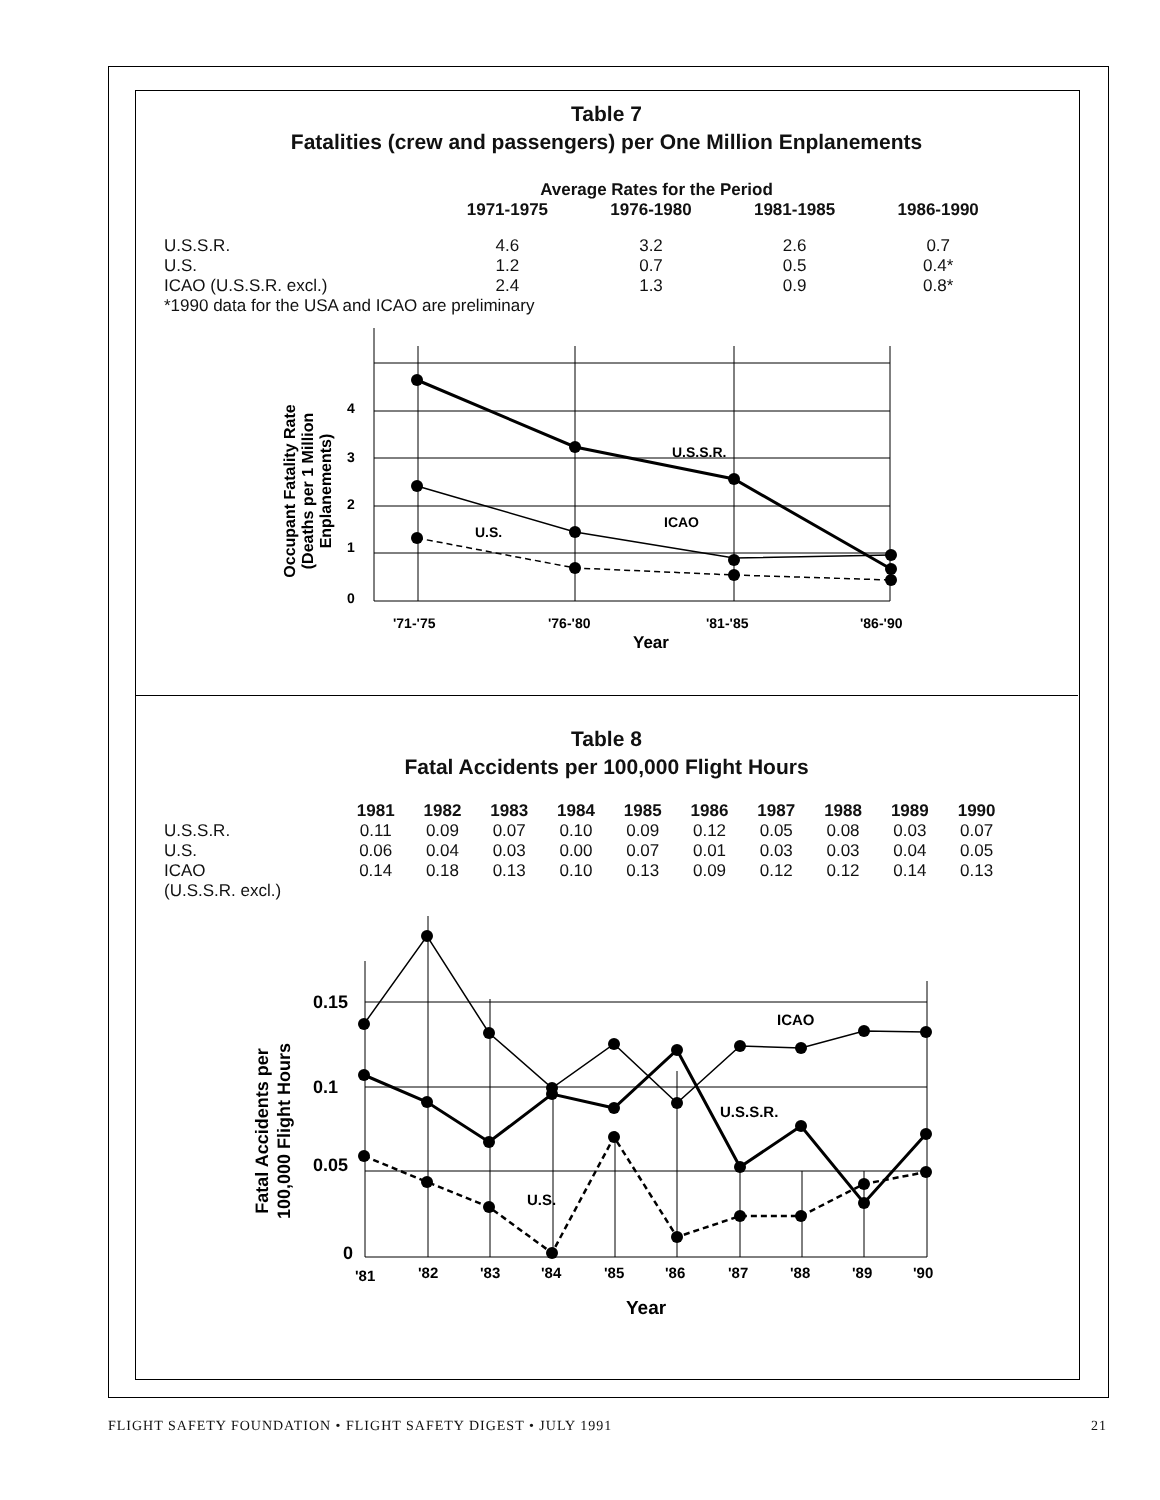Table 7
Fatalities (crew and passengers) per One Million Enplanements
Average Rates for the Period
| | 1971-1975 | 1976-1980 | 1981-1985 | 1986-1990 |
| --- | --- | --- | --- | --- |
| U.S.S.R. | 4.6 | 3.2 | 2.6 | 0.7 |
| U.S. | 1.2 | 0.7 | 0.5 | 0.4* |
| ICAO (U.S.S.R. excl.) | 2.4 | 1.3 | 0.9 | 0.8* |
*1990 data for the USA and ICAO are preliminary
4
3
2
1
0
'71-'75
'76-'80
'81-'85
'86-'90
Year
U.S.S.R.
ICAO
U.S.
Occupant Fatality Rate
(Deaths per 1 Million
Enplanements)
Table 8
Fatal Accidents per 100,000 Flight Hours
| | 1981 | 1982 | 1983 | 1984 | 1985 | 1986 | 1987 | 1988 | 1989 | 1990 |
| --- | --- | --- | --- | --- | --- | --- | --- | --- | --- | --- |
| U.S.S.R. | 0.11 | 0.09 | 0.07 | 0.10 | 0.09 | 0.12 | 0.05 | 0.08 | 0.03 | 0.07 |
| U.S. | 0.06 | 0.04 | 0.03 | 0.00 | 0.07 | 0.01 | 0.03 | 0.03 | 0.04 | 0.05 |
| ICAO (U.S.S.R. excl.) | 0.14 | 0.18 | 0.13 | 0.10 | 0.13 | 0.09 | 0.12 | 0.12 | 0.14 | 0.13 |
0.15
0.1
0.05
0
'81
'82
'83
'84
'85
'86
'87
'88
'89
'90
Year
ICAO
U.S.S.R.
U.S.
Fatal Accidents per
100,000 Flight Hours
FLIGHT SAFETY FOUNDATION • FLIGHT SAFETY DIGEST • JULY 1991 21